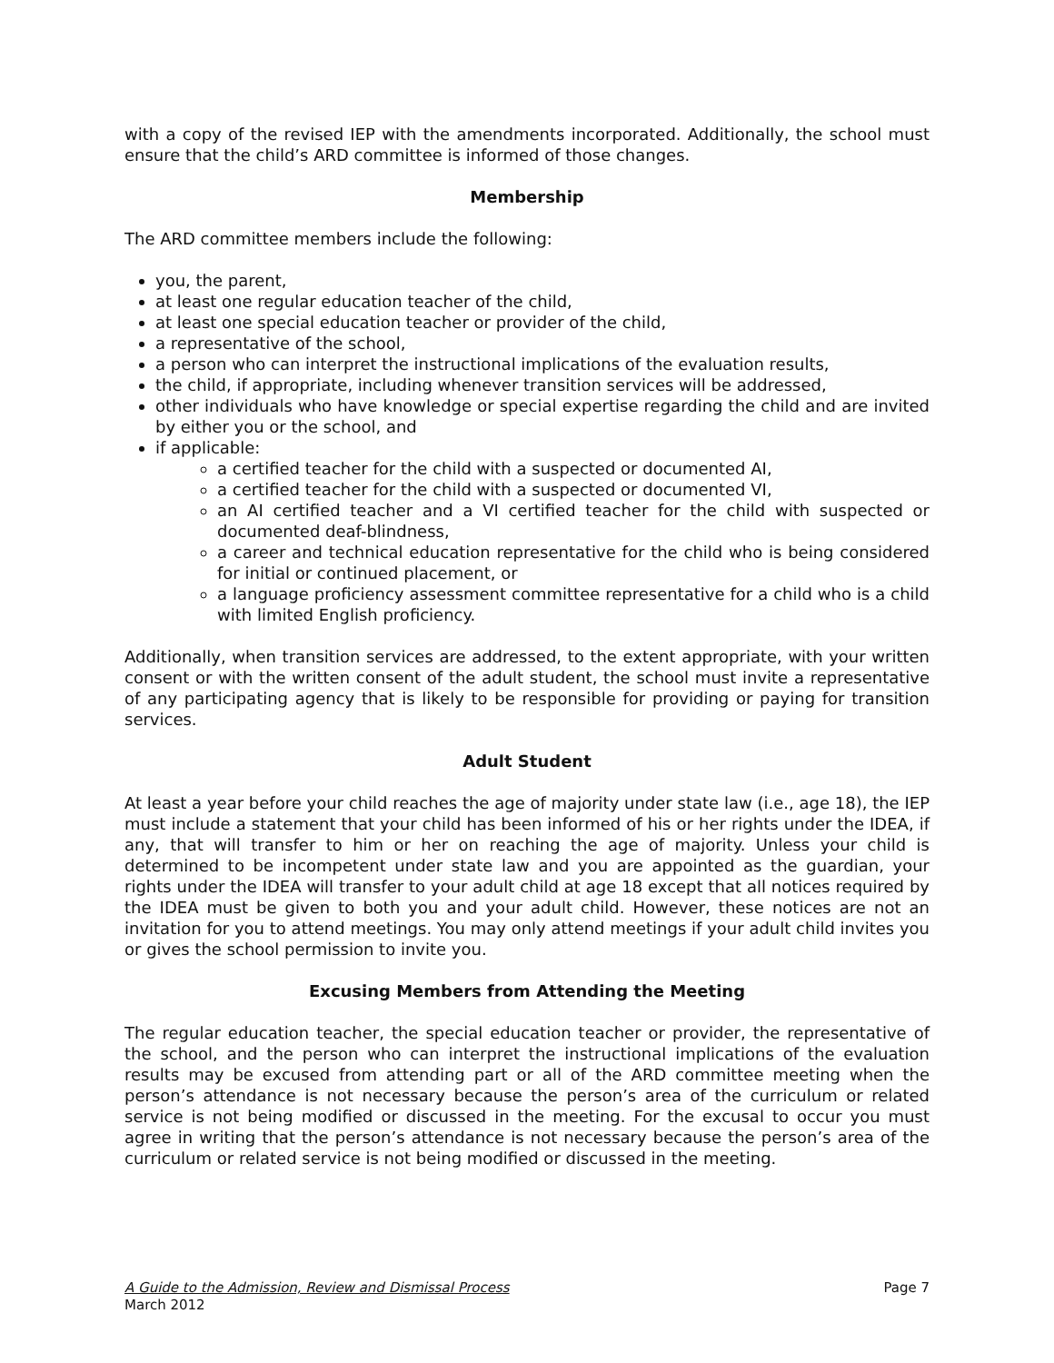with a copy of the revised IEP with the amendments incorporated. Additionally, the school must ensure that the child’s ARD committee is informed of those changes.
Membership
The ARD committee members include the following:
you, the parent,
at least one regular education teacher of the child,
at least one special education teacher or provider of the child,
a representative of the school,
a person who can interpret the instructional implications of the evaluation results,
the child, if appropriate, including whenever transition services will be addressed,
other individuals who have knowledge or special expertise regarding the child and are invited by either you or the school, and
if applicable:
a certified teacher for the child with a suspected or documented AI,
a certified teacher for the child with a suspected or documented VI,
an AI certified teacher and a VI certified teacher for the child with suspected or documented deaf-blindness,
a career and technical education representative for the child who is being considered for initial or continued placement, or
a language proficiency assessment committee representative for a child who is a child with limited English proficiency.
Additionally, when transition services are addressed, to the extent appropriate, with your written consent or with the written consent of the adult student, the school must invite a representative of any participating agency that is likely to be responsible for providing or paying for transition services.
Adult Student
At least a year before your child reaches the age of majority under state law (i.e., age 18), the IEP must include a statement that your child has been informed of his or her rights under the IDEA, if any, that will transfer to him or her on reaching the age of majority. Unless your child is determined to be incompetent under state law and you are appointed as the guardian, your rights under the IDEA will transfer to your adult child at age 18 except that all notices required by the IDEA must be given to both you and your adult child. However, these notices are not an invitation for you to attend meetings. You may only attend meetings if your adult child invites you or gives the school permission to invite you.
Excusing Members from Attending the Meeting
The regular education teacher, the special education teacher or provider, the representative of the school, and the person who can interpret the instructional implications of the evaluation results may be excused from attending part or all of the ARD committee meeting when the person’s attendance is not necessary because the person’s area of the curriculum or related service is not being modified or discussed in the meeting. For the excusal to occur you must agree in writing that the person’s attendance is not necessary because the person’s area of the curriculum or related service is not being modified or discussed in the meeting.
Page 7 A Guide to the Admission, Review and Dismissal Process
March 2012